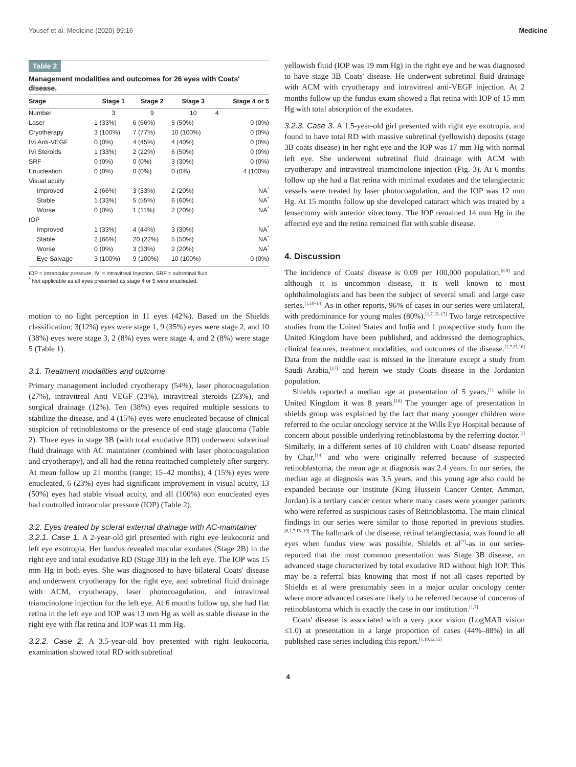Yousef et al. Medicine (2020) 99:16 Medicine
Table 2
Management modalities and outcomes for 26 eyes with Coats' disease.
| Stage | Stage 1 | Stage 2 | Stage 3 | Stage 4 or 5 |
| --- | --- | --- | --- | --- |
| Number | 3 | 9 | 10 | 4 |
| Laser | 1 (33%) | 6 (66%) | 5 (50%) | 0 (0%) |
| Cryotherapy | 3 (100%) | 7 (77%) | 10 (100%) | 0 (0%) |
| IVi Anti-VEGF | 0 (0%) | 4 (45%) | 4 (40%) | 0 (0%) |
| IVi Steroids | 1 (33%) | 2 (22%) | 6 (50%) | 0 (0%) |
| SRF | 0 (0%) | 0 (0%) | 3 (30%) | 0 (0%) |
| Enucleation | 0 (0%) | 0 (0%) | 0 (0%) | 4 (100%) |
| Visual acuity | | | | |
| Improved | 2 (66%) | 3 (33%) | 2 (20%) | NA<sup>*</sup> |
| Stable | 1 (33%) | 5 (55%) | 6 (60%) | NA<sup>*</sup> |
| Worse | 0 (0%) | 1 (11%) | 2 (20%) | NA<sup>*</sup> |
| IOP | | | | |
| Improved | 1 (33%) | 4 (44%) | 3 (30%) | NA<sup>*</sup> |
| Stable | 2 (66%) | 20 (22%) | 5 (50%) | NA<sup>*</sup> |
| Worse | 0 (0%) | 3 (33%) | 2 (20%) | NA<sup>*</sup> |
| Eye Salvage | 3 (100%) | 9 (100%) | 10 (100%) | 0 (0%) |
IOP = intraocular pressure, IVi = intravitreal Injection, SRF = subretinal fluid.
<sup>*</sup> Not applicable as all eyes presented as stage 4 or 5 were enucleated.
motion to no light perception in 11 eyes (42%). Based on the Shields classification; 3(12%) eyes were stage 1, 9 (35%) eyes were stage 2, and 10 (38%) eyes were stage 3, 2 (8%) eyes were stage 4, and 2 (8%) were stage 5 (Table 1).
3.1. Treatment modalities and outcome
Primary management included cryotherapy (54%), laser photocoagulation (27%), intravitreal Anti VEGF (23%), intravitreal steroids (23%), and surgical drainage (12%). Ten (38%) eyes required multiple sessions to stabilize the disease, and 4 (15%) eyes were enucleated because of clinical suspicion of retinoblastoma or the presence of end stage glaucoma (Table 2). Three eyes in stage 3B (with total exudative RD) underwent subretinal fluid drainage with AC maintainer (combined with laser photocoagulation and cryotherapy), and all had the retina reattached completely after surgery. At mean follow up 21 months (range; 15–42 months), 4 (15%) eyes were enucleated, 6 (23%) eyes had significant improvement in visual acuity, 13 (50%) eyes had stable visual acuity, and all (100%) non enucleated eyes had controlled intraocular pressure (IOP) (Table 2).
3.2. Eyes treated by scleral external drainage with AC-maintainer
3.2.1. Case 1. A 2-year-old girl presented with right eye leukocoria and left eye exotropia. Her fundus revealed macular exudates (Stage 2B) in the right eye and total exudative RD (Stage 3B) in the left eye. The IOP was 15 mm Hg in both eyes. She was diagnosed to have bilateral Coats' disease and underwent cryotherapy for the right eye, and subretinal fluid drainage with ACM, cryotherapy, laser photocoagulation, and intravitreal triamcinolone injection for the left eye. At 6 months follow up, she had flat retina in the left eye and IOP was 13 mm Hg as well as stable disease in the right eye with flat retina and IOP was 11 mm Hg.
3.2.2. Case 2. A 3.5-year-old boy presented with right leukocoria, examination showed total RD with subretinal
yellowish fluid (IOP was 19 mm Hg) in the right eye and he was diagnosed to have stage 3B Coats' disease. He underwent subretinal fluid drainage with ACM with cryotherapy and intravitreal anti-VEGF injection. At 2 months follow up the fundus exam showed a flat retina with IOP of 15 mm Hg with total absorption of the exudates.
3.2.3. Case 3. A 1.5-year-old girl presented with right eye exotropia, and found to have total RD with massive subretinal (yellowish) deposits (stage 3B coats disease) in her right eye and the IOP was 17 mm Hg with normal left eye. She underwent subretinal fluid drainage with ACM with cryotherapy and intravitreal triamcinolone injection (Fig. 3). At 6 months follow up she had a flat retina with minimal exudates and the telangiectatic vessels were treated by laser photocoagulation, and the IOP was 12 mm Hg. At 15 months follow up she developed cataract which was treated by a lensectomy with anterior vitrectomy. The IOP remained 14 mm Hg in the affected eye and the retina remained flat with stable disease.
4. Discussion
The incidence of Coats' disease is 0.09 per 100,000 population,<sup>[8,9]</sup> and although it is uncommon disease, it is well known to most ophthalmologists and has been the subject of several small and large case series.<sup>[1,10–14]</sup> As in other reports, 96% of cases in our series were unilateral, with predominance for young males (80%).<sup>[1,7,15–17]</sup> Two large retrospective studies from the United States and India and 1 prospective study from the United Kingdom have been published, and addressed the demographics, clinical features, treatment modalities, and outcomes of the disease.<sup>[1,7,15,16]</sup> Data from the middle east is missed in the literature except a study from Saudi Arabia,<sup>[17]</sup> and herein we study Coats disease in the Jordanian population.
Shields reported a median age at presentation of 5 years,<sup>[1]</sup> while in United Kingdom it was 8 years.<sup>[18]</sup> The younger age of presentation in shields group was explained by the fact that many younger children were referred to the ocular oncology service at the Wills Eye Hospital because of concern about possible underlying retinoblastoma by the referring doctor.<sup>[1]</sup> Similarly, in a different series of 10 children with Coats' disease reported by Char,<sup>[14]</sup> and who were originally referred because of suspected retinoblastoma, the mean age at diagnosis was 2.4 years. In our series, the median age at diagnosis was 3.5 years, and this young age also could be expanded because our institute (King Hussein Cancer Center, Amman, Jordan) is a tertiary cancer center where many cases were younger patients who were referred as suspicious cases of Retinoblastoma. The main clinical findings in our series were similar to those reported in previous studies.<sup>[8,1,7,15–19]</sup> The hallmark of the disease, retinal telangiectasia, was found in all eyes when fundus view was possible. Shields et al<sup>[7]</sup>-as in our series- reported that the most common presentation was Stage 3B disease, an advanced stage characterized by total exudative RD without high IOP. This may be a referral bias knowing that most if not all cases reported by Shields et al were presumably seen in a major ocular oncology center where more advanced cases are likely to be referred because of concerns of retinoblastoma which is exactly the case in our institution.<sup>[1,7]</sup>
Coats' disease is associated with a very poor vision (LogMAR vision ≤1.0) at presentation in a large proportion of cases (44%–88%) in all published case series including this report.<sup>[1,10,12,15]</sup>
4